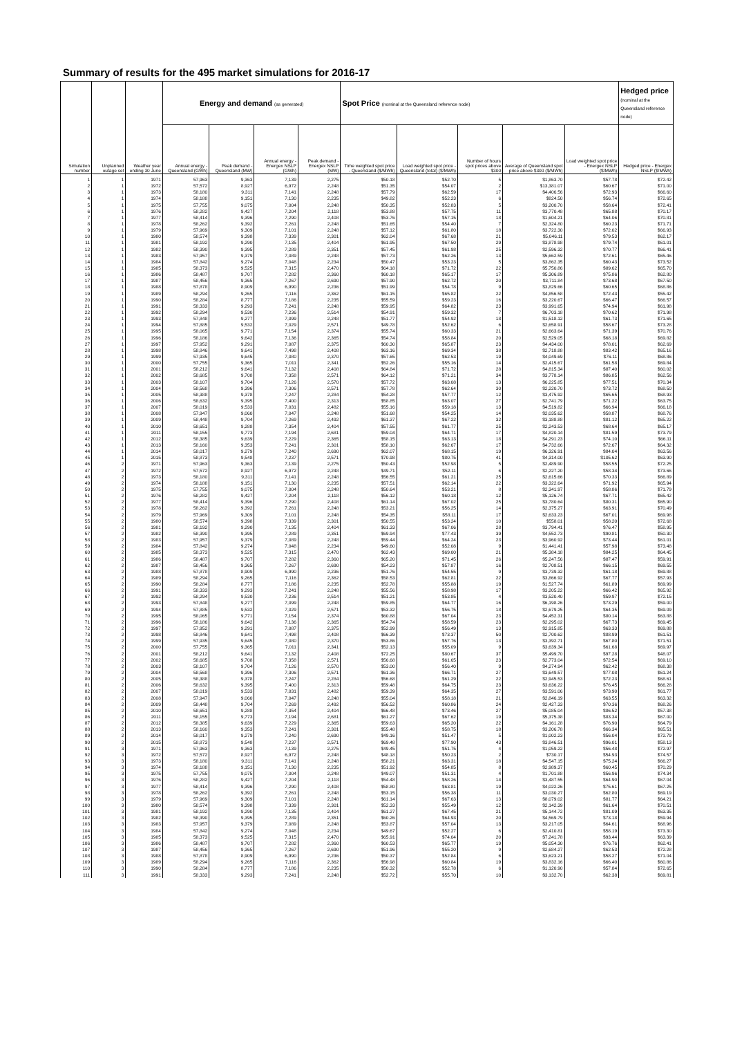Summary of results for the 495 market simulations for 2016-17
| Simulation number | Unplanned outage set | Weather year ending 30 June | Energy and demand (as generated) | | | | Spot Price (nominal at the Queensland reference node) | | | | | Hedged price (nominal at the Queensland reference node) |
| --- | --- | --- | --- | --- | --- | --- | --- | --- | --- | --- | --- | --- |
| | | | Annual energy - Queensland (GWh) | Peak demand - Queensland (MW) | Annual energy - Energex NSLP (GWh) | Peak demand - Energex NSLP (MW) | Time weighted spot price - Queensland ($/MWh) | Load weighted spot price - Queensland (total) ($/MWh) | Number of hours spot prices above $300 | Average of Queensland spot price above $300 ($/MWh) | Load weighted spot price - Energex NSLP ($/MWh) | Hedged price - Energex NSLP ($/MWh) |
| 1 | 1 | 1971 | 57,963 | 9,363 | 7,139 | 2,275 | $50.18 | $52.70 | 5 | $1,863.70 | $57.78 | $72.42 |
| 2 | 1 | 1972 | 57,572 | 8,927 | 6,972 | 2,248 | $51.35 | $54.07 | 2 | $13,381.07 | $60.67 | $71.00 |
| 3 | 1 | 1973 | 58,180 | 9,311 | 7,141 | 2,248 | $57.79 | $62.59 | 17 | $4,406.56 | $72.93 | $66.60 |
| 4 | 1 | 1974 | 58,188 | 9,151 | 7,130 | 2,235 | $49.82 | $52.23 | 6 | $824.50 | $56.74 | $72.65 |
| 5 | 1 | 1975 | 57,755 | 9,075 | 7,004 | 2,248 | $50.35 | $52.83 | 5 | $3,200.70 | $58.64 | $72.41 |
| 6 | 1 | 1976 | 58,282 | 9,427 | 7,204 | 2,118 | $53.88 | $57.75 | 11 | $3,770.48 | $65.88 | $70.17 |
| 7 | 1 | 1977 | 58,414 | 9,396 | 7,290 | 2,408 | $53.76 | $57.15 | 18 | $1,604.21 | $64.06 | $70.81 |
| 8 | 1 | 1978 | 58,262 | 9,392 | 7,261 | 2,248 | $51.65 | $54.40 | 7 | $2,324.80 | $60.23 | $71.71 |
| 9 | 1 | 1979 | 57,969 | 9,309 | 7,101 | 2,248 | $57.12 | $61.80 | 18 | $3,722.30 | $72.02 | $66.93 |
| 10 | 1 | 1980 | 58,574 | 9,398 | 7,339 | 2,301 | $62.04 | $67.68 | 21 | $5,046.11 | $79.53 | $62.17 |
| 11 | 1 | 1981 | 58,192 | 9,290 | 7,135 | 2,404 | $61.95 | $67.50 | 29 | $3,878.98 | $79.74 | $61.01 |
| 12 | 1 | 1982 | 58,390 | 9,395 | 7,289 | 2,351 | $57.45 | $61.98 | 25 | $2,596.32 | $70.77 | $66.41 |
| 13 | 1 | 1983 | 57,957 | 9,379 | 7,089 | 2,248 | $57.73 | $62.26 | 13 | $5,662.59 | $72.61 | $65.46 |
| 14 | 1 | 1984 | 57,842 | 9,274 | 7,048 | 2,234 | $50.47 | $53.23 | 5 | $3,862.35 | $60.43 | $73.52 |
| 15 | 1 | 1985 | 58,373 | 9,525 | 7,315 | 2,470 | $64.18 | $71.72 | 22 | $5,750.86 | $89.62 | $65.70 |
| 16 | 1 | 1986 | 58,487 | 9,707 | 7,282 | 2,360 | $60.18 | $65.17 | 17 | $5,306.89 | $75.86 | $62.80 |
| 17 | 1 | 1987 | 58,456 | 9,365 | 7,267 | 2,690 | $57.90 | $62.72 | 20 | $3,711.84 | $73.68 | $67.50 |
| 18 | 1 | 1988 | 57,878 | 8,909 | 6,990 | 2,236 | $51.99 | $54.78 | 9 | $3,829.66 | $60.65 | $68.86 |
| 19 | 1 | 1989 | 58,294 | 9,265 | 7,116 | 2,362 | $61.15 | $65.82 | 22 | $4,856.58 | $72.43 | $55.42 |
| 20 | 1 | 1990 | 58,284 | 8,777 | 7,186 | 2,235 | $55.59 | $59.23 | 16 | $3,220.67 | $66.47 | $66.57 |
| 21 | 1 | 1991 | 58,333 | 9,293 | 7,241 | 2,248 | $59.95 | $64.82 | 23 | $3,991.65 | $74.94 | $61.98 |
| 22 | 1 | 1992 | 58,294 | 9,530 | 7,236 | 2,514 | $54.91 | $59.32 | 7 | $6,703.18 | $70.62 | $71.98 |
| 23 | 1 | 1993 | 57,848 | 9,277 | 7,099 | 2,248 | $51.77 | $54.92 | 18 | $1,518.12 | $61.73 | $71.65 |
| 24 | 1 | 1994 | 57,885 | 9,532 | 7,029 | 2,571 | $49.78 | $52.62 | 6 | $2,658.91 | $58.67 | $73.28 |
| 25 | 1 | 1995 | 58,065 | 9,771 | 7,154 | 2,374 | $55.74 | $60.33 | 21 | $2,663.64 | $71.39 | $70.76 |
| 26 | 1 | 1996 | 58,186 | 9,642 | 7,136 | 2,365 | $54.74 | $58.84 | 20 | $2,529.05 | $68.18 | $69.82 |
| 27 | 1 | 1997 | 57,952 | 9,291 | 7,087 | 2,375 | $60.30 | $65.87 | 23 | $4,434.00 | $78.01 | $62.69 |
| 28 | 1 | 1998 | 58,846 | 9,641 | 7,498 | 2,408 | $63.16 | $69.34 | 38 | $2,718.88 | $83.42 | $65.16 |
| 29 | 1 | 1999 | 57,935 | 9,645 | 7,080 | 2,370 | $57.65 | $62.53 | 19 | $4,049.69 | $76.11 | $68.86 |
| 30 | 1 | 2000 | 57,755 | 9,365 | 7,011 | 2,341 | $52.26 | $55.16 | 14 | $2,415.67 | $61.58 | $69.84 |
| 31 | 1 | 2001 | 58,212 | 9,641 | 7,132 | 2,408 | $64.84 | $71.72 | 28 | $4,815.34 | $87.40 | $60.02 |
| 32 | 1 | 2002 | 58,685 | 9,708 | 7,358 | 2,571 | $64.12 | $71.21 | 34 | $3,778.14 | $86.85 | $62.56 |
| 33 | 1 | 2003 | 58,107 | 9,704 | 7,126 | 2,570 | $57.72 | $63.08 | 13 | $6,225.85 | $77.51 | $70.34 |
| 34 | 1 | 2004 | 58,568 | 9,396 | 7,306 | 2,571 | $57.78 | $62.64 | 30 | $2,220.70 | $73.72 | $68.50 |
| 35 | 1 | 2005 | 58,388 | 9,378 | 7,247 | 2,284 | $54.28 | $57.77 | 12 | $3,475.92 | $65.65 | $68.93 |
| 36 | 1 | 2006 | 58,632 | 9,395 | 7,400 | 2,313 | $58.85 | $63.07 | 27 | $2,741.79 | $71.22 | $63.75 |
| 37 | 1 | 2007 | 58,019 | 9,533 | 7,031 | 2,482 | $55.16 | $59.18 | 13 | $4,519.82 | $66.94 | $66.18 |
| 38 | 1 | 2008 | 57,947 | 9,060 | 7,047 | 2,248 | $51.68 | $54.25 | 14 | $2,035.62 | $58.87 | $68.76 |
| 39 | 1 | 2009 | 58,448 | 9,704 | 7,269 | 2,492 | $61.37 | $67.22 | 32 | $3,188.88 | $81.12 | $65.22 |
| 40 | 1 | 2010 | 58,651 | 9,288 | 7,354 | 2,404 | $57.55 | $61.77 | 25 | $2,243.53 | $68.64 | $65.17 |
| 41 | 1 | 2011 | 58,155 | 9,773 | 7,194 | 2,681 | $59.04 | $64.71 | 17 | $4,820.14 | $81.59 | $73.79 |
| 42 | 1 | 2012 | 58,385 | 9,639 | 7,229 | 2,365 | $58.15 | $63.13 | 18 | $4,291.23 | $74.10 | $66.11 |
| 43 | 1 | 2013 | 58,160 | 9,353 | 7,241 | 2,301 | $58.10 | $62.67 | 17 | $4,732.66 | $72.67 | $64.32 |
| 44 | 1 | 2014 | 58,017 | 9,279 | 7,240 | 2,690 | $62.07 | $68.15 | 19 | $6,326.91 | $84.04 | $63.56 |
| 45 | 1 | 2015 | 58,873 | 9,548 | 7,237 | 2,571 | $70.98 | $80.75 | 41 | $4,314.00 | $105.62 | $63.90 |
| 46 | 2 | 1971 | 57,963 | 9,363 | 7,139 | 2,275 | $50.43 | $52.98 | 5 | $2,489.90 | $58.55 | $72.25 |
| 47 | 2 | 1972 | 57,572 | 8,927 | 6,972 | 2,248 | $49.71 | $52.11 | 6 | $2,227.20 | $58.34 | $73.66 |
| 48 | 2 | 1973 | 58,180 | 9,311 | 7,141 | 2,248 | $56.55 | $61.21 | 25 | $2,615.66 | $70.33 | $66.89 |
| 49 | 2 | 1974 | 58,188 | 9,151 | 7,130 | 2,235 | $57.51 | $62.14 | 22 | $3,322.64 | $71.92 | $65.94 |
| 50 | 2 | 1975 | 57,755 | 9,075 | 7,004 | 2,248 | $50.64 | $53.21 | 8 | $2,341.97 | $58.86 | $71.79 |
| 51 | 2 | 1976 | 58,282 | 9,427 | 7,204 | 2,118 | $56.12 | $60.18 | 12 | $5,126.74 | $67.71 | $65.42 |
| 52 | 2 | 1977 | 58,414 | 9,396 | 7,290 | 2,408 | $61.14 | $67.02 | 25 | $3,780.64 | $80.31 | $65.90 |
| 53 | 2 | 1978 | 58,262 | 9,392 | 7,261 | 2,248 | $53.21 | $56.25 | 14 | $2,375.27 | $63.91 | $70.49 |
| 54 | 2 | 1979 | 57,969 | 9,309 | 7,101 | 2,248 | $54.35 | $58.11 | 17 | $2,633.23 | $67.01 | $69.98 |
| 55 | 2 | 1980 | 58,574 | 9,398 | 7,339 | 2,301 | $50.55 | $53.24 | 10 | $558.01 | $58.20 | $72.68 |
| 56 | 2 | 1981 | 58,192 | 9,290 | 7,135 | 2,404 | $61.33 | $67.06 | 28 | $3,794.41 | $76.47 | $58.95 |
| 57 | 2 | 1982 | 58,390 | 9,395 | 7,289 | 2,351 | $69.94 | $77.43 | 39 | $4,552.73 | $90.81 | $50.30 |
| 58 | 2 | 1983 | 57,957 | 9,379 | 7,089 | 2,248 | $59.44 | $64.24 | 23 | $3,960.92 | $73.44 | $61.01 |
| 59 | 2 | 1984 | 57,842 | 9,274 | 7,048 | 2,234 | $49.60 | $52.08 | 9 | $1,441.41 | $57.98 | $73.48 |
| 60 | 2 | 1985 | 58,373 | 9,525 | 7,315 | 2,470 | $62.43 | $69.00 | 21 | $5,384.18 | $84.25 | $64.45 |
| 61 | 2 | 1986 | 58,487 | 9,707 | 7,282 | 2,360 | $65.20 | $71.45 | 26 | $5,247.56 | $87.47 | $59.91 |
| 62 | 2 | 1987 | 58,456 | 9,365 | 7,267 | 2,690 | $54.23 | $57.87 | 16 | $2,708.51 | $66.15 | $69.55 |
| 63 | 2 | 1988 | 57,878 | 8,909 | 6,990 | 2,236 | $51.76 | $54.55 | 9 | $3,739.32 | $61.18 | $69.88 |
| 64 | 2 | 1989 | 58,294 | 9,265 | 7,116 | 2,362 | $58.53 | $62.81 | 22 | $3,866.92 | $67.77 | $57.93 |
| 65 | 2 | 1990 | 58,284 | 8,777 | 7,186 | 2,235 | $52.78 | $55.88 | 19 | $1,527.74 | $61.89 | $69.99 |
| 66 | 2 | 1991 | 58,333 | 9,293 | 7,241 | 2,248 | $55.56 | $58.98 | 17 | $3,205.22 | $66.42 | $65.92 |
| 67 | 2 | 1992 | 58,294 | 9,530 | 7,236 | 2,514 | $51.21 | $53.85 | 4 | $3,520.40 | $59.97 | $72.15 |
| 68 | 2 | 1993 | 57,848 | 9,277 | 7,099 | 2,248 | $59.85 | $64.77 | 16 | $6,198.26 | $73.29 | $59.00 |
| 69 | 2 | 1994 | 57,885 | 9,532 | 7,029 | 2,571 | $53.32 | $56.75 | 18 | $2,679.25 | $64.35 | $69.09 |
| 70 | 2 | 1995 | 58,065 | 9,771 | 7,154 | 2,374 | $60.88 | $67.04 | 23 | $4,452.31 | $80.14 | $63.88 |
| 71 | 2 | 1996 | 58,186 | 9,642 | 7,136 | 2,365 | $54.74 | $58.59 | 23 | $2,295.02 | $67.73 | $69.45 |
| 72 | 2 | 1997 | 57,952 | 9,291 | 7,087 | 2,375 | $52.99 | $56.49 | 13 | $2,915.85 | $63.33 | $69.88 |
| 73 | 2 | 1998 | 58,846 | 9,641 | 7,498 | 2,408 | $66.39 | $73.37 | 50 | $2,700.62 | $88.99 | $61.51 |
| 74 | 2 | 1999 | 57,935 | 9,645 | 7,080 | 2,370 | $53.86 | $57.76 | 13 | $3,392.71 | $67.80 | $71.51 |
| 75 | 2 | 2000 | 57,755 | 9,365 | 7,011 | 2,341 | $52.13 | $55.09 | 9 | $3,639.34 | $61.68 | $69.97 |
| 76 | 2 | 2001 | 58,212 | 9,641 | 7,132 | 2,408 | $72.25 | $80.67 | 37 | $5,499.70 | $97.28 | $48.07 |
| 77 | 2 | 2002 | 58,685 | 9,708 | 7,358 | 2,571 | $56.68 | $61.65 | 23 | $2,773.04 | $72.54 | $69.10 |
| 78 | 2 | 2003 | 58,107 | 9,704 | 7,126 | 2,570 | $53.00 | $56.40 | 9 | $4,274.94 | $62.42 | $68.38 |
| 79 | 2 | 2004 | 58,568 | 9,396 | 7,306 | 2,571 | $61.36 | $66.71 | 27 | $3,649.57 | $77.08 | $61.24 |
| 80 | 2 | 2005 | 58,388 | 9,378 | 7,247 | 2,284 | $56.68 | $61.29 | 22 | $2,945.53 | $72.23 | $68.61 |
| 81 | 2 | 2006 | 58,632 | 9,395 | 7,400 | 2,313 | $59.48 | $64.75 | 23 | $3,636.22 | $76.45 | $66.28 |
| 82 | 2 | 2007 | 58,019 | 9,533 | 7,031 | 2,482 | $59.39 | $64.35 | 27 | $3,591.06 | $73.90 | $61.77 |
| 83 | 2 | 2008 | 57,947 | 9,060 | 7,047 | 2,248 | $55.04 | $58.18 | 21 | $2,846.19 | $63.55 | $63.32 |
| 84 | 2 | 2009 | 58,448 | 9,704 | 7,269 | 2,492 | $56.52 | $60.86 | 24 | $2,427.33 | $70.36 | $68.26 |
| 85 | 2 | 2010 | 58,651 | 9,288 | 7,354 | 2,404 | $66.48 | $73.46 | 27 | $5,085.04 | $86.52 | $57.38 |
| 86 | 2 | 2011 | 58,155 | 9,773 | 7,194 | 2,681 | $61.27 | $67.62 | 19 | $5,375.38 | $83.34 | $67.00 |
| 87 | 2 | 2012 | 58,385 | 9,639 | 7,229 | 2,365 | $59.63 | $65.20 | 22 | $4,161.28 | $76.90 | $64.79 |
| 88 | 2 | 2013 | 58,160 | 9,353 | 7,241 | 2,301 | $55.48 | $58.75 | 18 | $3,206.78 | $66.34 | $65.51 |
| 89 | 2 | 2014 | 58,017 | 9,279 | 7,240 | 2,690 | $49.16 | $51.47 | 5 | $1,002.23 | $56.04 | $72.79 |
| 90 | 2 | 2015 | 58,873 | 9,548 | 7,237 | 2,571 | $69.48 | $77.90 | 43 | $3,846.51 | $96.01 | $58.13 |
| 91 | 3 | 1971 | 57,963 | 9,363 | 7,139 | 2,275 | $49.45 | $51.75 | 4 | $1,059.22 | $56.48 | $72.97 |
| 92 | 3 | 1972 | 57,572 | 8,927 | 6,972 | 2,248 | $48.18 | $50.23 | 2 | $730.17 | $54.93 | $74.57 |
| 93 | 3 | 1973 | 58,180 | 9,311 | 7,141 | 2,248 | $58.21 | $63.31 | 18 | $4,547.15 | $75.24 | $66.27 |
| 94 | 3 | 1974 | 58,188 | 9,151 | 7,130 | 2,235 | $51.92 | $54.85 | 8 | $2,989.37 | $60.45 | $70.29 |
| 95 | 3 | 1975 | 57,755 | 9,075 | 7,004 | 2,248 | $49.07 | $51.31 | 4 | $1,701.88 | $56.96 | $74.34 |
| 96 | 3 | 1976 | 58,282 | 9,427 | 7,204 | 2,118 | $54.48 | $58.26 | 14 | $3,487.55 | $64.90 | $67.04 |
| 97 | 3 | 1977 | 58,414 | 9,396 | 7,290 | 2,408 | $58.80 | $63.81 | 19 | $4,022.26 | $75.61 | $67.25 |
| 98 | 3 | 1978 | 58,262 | 9,392 | 7,261 | 2,248 | $53.15 | $56.38 | 11 | $3,030.27 | $62.80 | $69.19 |
| 99 | 3 | 1979 | 57,969 | 9,309 | 7,101 | 2,248 | $61.14 | $67.63 | 13 | $8,079.02 | $81.77 | $64.21 |
| 100 | 3 | 1980 | 58,574 | 9,398 | 7,339 | 2,301 | $52.33 | $55.49 | 12 | $2,142.39 | $61.64 | $70.51 |
| 101 | 3 | 1981 | 58,192 | 9,290 | 7,135 | 2,404 | $61.27 | $67.45 | 21 | $5,144.72 | $81.09 | $63.35 |
| 102 | 3 | 1982 | 58,390 | 9,395 | 7,289 | 2,351 | $60.26 | $64.93 | 20 | $4,569.79 | $73.18 | $59.94 |
| 103 | 3 | 1983 | 57,957 | 9,379 | 7,089 | 2,248 | $53.87 | $57.04 | 13 | $3,217.05 | $64.61 | $68.96 |
| 104 | 3 | 1984 | 57,842 | 9,274 | 7,048 | 2,234 | $49.67 | $52.27 | 6 | $2,410.81 | $58.19 | $73.30 |
| 105 | 3 | 1985 | 58,373 | 9,525 | 7,315 | 2,470 | $65.91 | $74.04 | 20 | $7,241.78 | $93.44 | $63.39 |
| 106 | 3 | 1986 | 58,487 | 9,707 | 7,282 | 2,360 | $60.53 | $65.77 | 19 | $5,054.30 | $76.76 | $62.41 |
| 107 | 3 | 1987 | 58,456 | 9,365 | 7,267 | 2,690 | $51.96 | $55.20 | 9 | $2,684.27 | $62.53 | $72.28 |
| 108 | 3 | 1988 | 57,878 | 8,909 | 6,990 | 2,236 | $50.37 | $52.84 | 6 | $3,623.21 | $58.27 | $71.04 |
| 109 | 3 | 1989 | 58,294 | 9,265 | 7,116 | 2,362 | $56.98 | $60.84 | 19 | $3,832.16 | $66.40 | $60.86 |
| 110 | 3 | 1990 | 58,284 | 8,777 | 7,186 | 2,235 | $50.32 | $52.78 | 6 | $1,120.90 | $57.84 | $72.65 |
| 111 | 3 | 1991 | 58,333 | 9,293 | 7,241 | 2,248 | $52.72 | $55.70 | 10 | $3,132.70 | $62.38 | $69.81 |